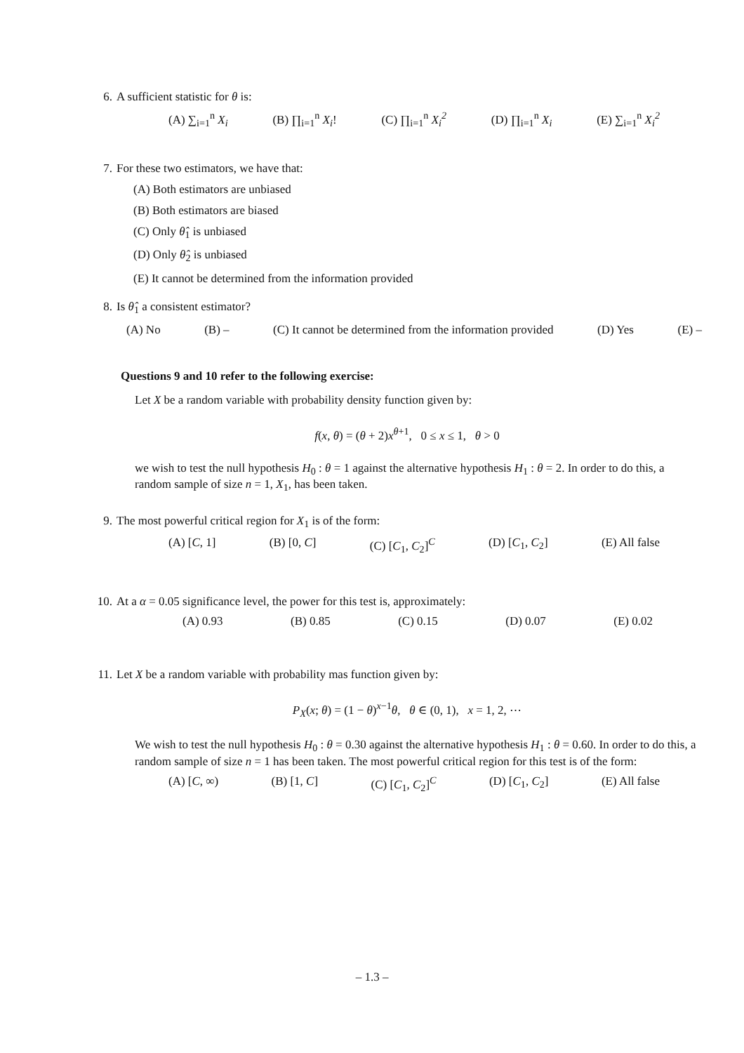6. A sufficient statistic for θ is:
(A) ∑<sub>i=1</sub><sup>n</sup> X<sub>i</sub> (B) ∏<sub>i=1</sub><sup>n</sup> X<sub>i</sub>! (C) ∏<sub>i=1</sub><sup>n</sup> X<sub>i</sub><sup>2</sup> (D) ∏<sub>i=1</sub><sup>n</sup> X<sub>i</sub> (E) ∑<sub>i=1</sub><sup>n</sup> X<sub>i</sub><sup>2</sup>
7. For these two estimators, we have that:
(A) Both estimators are unbiased
(B) Both estimators are biased
(C) Only θ̂<sub>1</sub> is unbiased
(D) Only θ̂<sub>2</sub> is unbiased
(E) It cannot be determined from the information provided
8. Is θ̂<sub>1</sub> a consistent estimator?
(A) No (B) – (C) It cannot be determined from the information provided (D) Yes (E) –
Questions 9 and 10 refer to the following exercise:
Let X be a random variable with probability density function given by:
f(x, θ) = (θ + 2)x<sup>θ+1</sup>, 0 ≤ x ≤ 1, θ > 0
we wish to test the null hypothesis H<sub>0</sub> : θ = 1 against the alternative hypothesis H<sub>1</sub> : θ = 2. In order to do this, a random sample of size n = 1, X<sub>1</sub>, has been taken.
9. The most powerful critical region for X<sub>1</sub> is of the form:
(A) [C, 1] (B) [0, C] (C) [C<sub>1</sub>, C<sub>2</sub>]<sup>C</sup> (D) [C<sub>1</sub>, C<sub>2</sub>] (E) All false
10. At a α = 0.05 significance level, the power for this test is, approximately:
(A) 0.93 (B) 0.85 (C) 0.15 (D) 0.07 (E) 0.02
11. Let X be a random variable with probability mas function given by:
P<sub>X</sub>(x; θ) = (1 − θ)<sup>x−1</sup>θ, θ ∈ (0, 1), x = 1, 2, ⋯
We wish to test the null hypothesis H<sub>0</sub> : θ = 0.30 against the alternative hypothesis H<sub>1</sub> : θ = 0.60. In order to do this, a random sample of size n = 1 has been taken. The most powerful critical region for this test is of the form:
(A) [C, ∞) (B) [1, C] (C) [C<sub>1</sub>, C<sub>2</sub>]<sup>C</sup> (D) [C<sub>1</sub>, C<sub>2</sub>] (E) All false
– 1.3 –